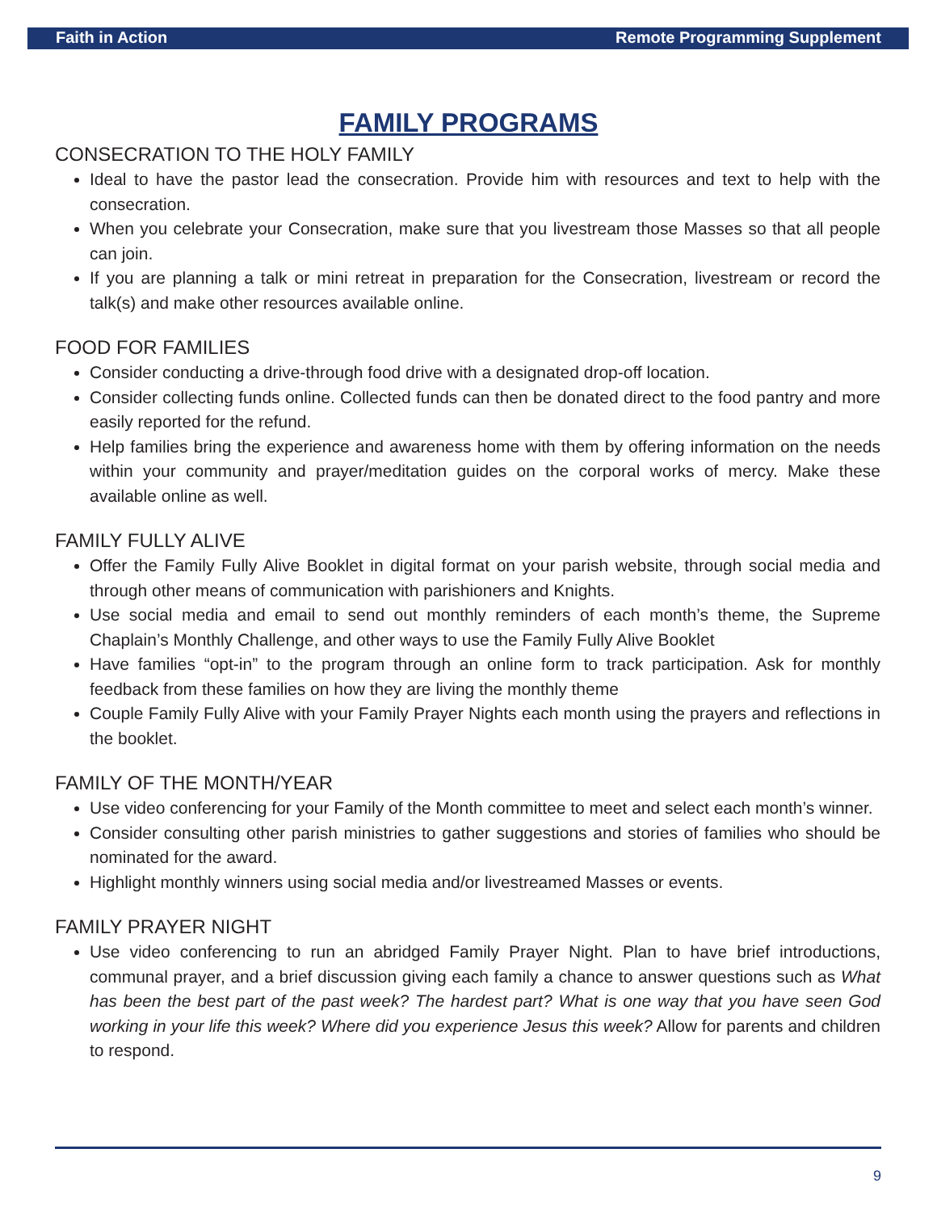Faith in Action Remote Programming Supplement
FAMILY PROGRAMS
CONSECRATION TO THE HOLY FAMILY
Ideal to have the pastor lead the consecration. Provide him with resources and text to help with the consecration.
When you celebrate your Consecration, make sure that you livestream those Masses so that all people can join.
If you are planning a talk or mini retreat in preparation for the Consecration, livestream or record the talk(s) and make other resources available online.
FOOD FOR FAMILIES
Consider conducting a drive-through food drive with a designated drop-off location.
Consider collecting funds online. Collected funds can then be donated direct to the food pantry and more easily reported for the refund.
Help families bring the experience and awareness home with them by offering information on the needs within your community and prayer/meditation guides on the corporal works of mercy. Make these available online as well.
FAMILY FULLY ALIVE
Offer the Family Fully Alive Booklet in digital format on your parish website, through social media and through other means of communication with parishioners and Knights.
Use social media and email to send out monthly reminders of each month’s theme, the Supreme Chaplain’s Monthly Challenge, and other ways to use the Family Fully Alive Booklet
Have families “opt-in” to the program through an online form to track participation. Ask for monthly feedback from these families on how they are living the monthly theme
Couple Family Fully Alive with your Family Prayer Nights each month using the prayers and reflections in the booklet.
FAMILY OF THE MONTH/YEAR
Use video conferencing for your Family of the Month committee to meet and select each month’s winner.
Consider consulting other parish ministries to gather suggestions and stories of families who should be nominated for the award.
Highlight monthly winners using social media and/or livestreamed Masses or events.
FAMILY PRAYER NIGHT
Use video conferencing to run an abridged Family Prayer Night. Plan to have brief introductions, communal prayer, and a brief discussion giving each family a chance to answer questions such as What has been the best part of the past week? The hardest part? What is one way that you have seen God working in your life this week? Where did you experience Jesus this week? Allow for parents and children to respond.
9